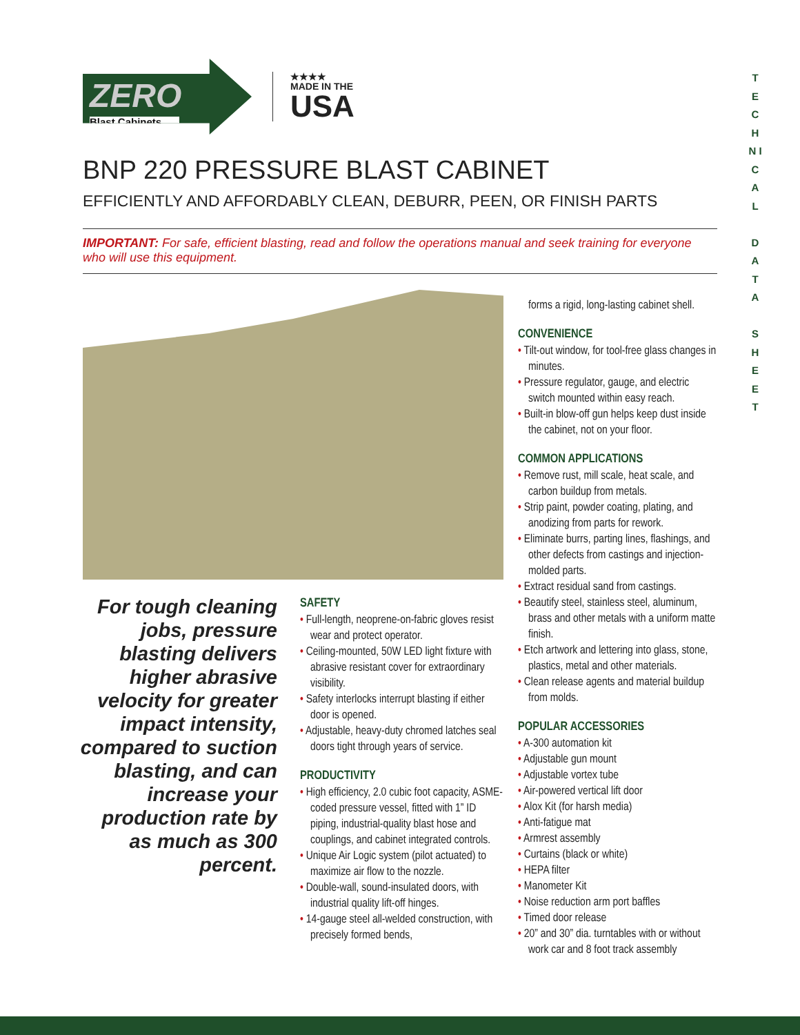ZERO
Blast Cabinets
★★★★
MADE IN THE
USA
T E C H N I C A L
D A T A
S H E E T
BNP 220 PRESSURE BLAST CABINET
EFFICIENTLY AND AFFORDABLY CLEAN, DEBURR, PEEN, OR FINISH PARTS
IMPORTANT: For safe, efficient blasting, read and follow the operations manual and seek training for everyone who will use this equipment.
For tough cleaning jobs, pressure blasting delivers higher abrasive velocity for greater impact intensity, compared to suction blasting, and can increase your production rate by as much as 300 percent.
SAFETY
• Full-length, neoprene-on-fabric gloves resist wear and protect operator.
• Ceiling-mounted, 50W LED light fixture with abrasive resistant cover for extraordinary visibility.
• Safety interlocks interrupt blasting if either door is opened.
• Adjustable, heavy-duty chromed latches seal doors tight through years of service.
PRODUCTIVITY
• High efficiency, 2.0 cubic foot capacity, ASME-coded pressure vessel, fitted with 1” ID piping, industrial-quality blast hose and couplings, and cabinet integrated controls.
• Unique Air Logic system (pilot actuated) to maximize air flow to the nozzle.
• Double-wall, sound-insulated doors, with industrial quality lift-off hinges.
• 14-gauge steel all-welded construction, with precisely formed bends,
forms a rigid, long-lasting cabinet shell.
CONVENIENCE
• Tilt-out window, for tool-free glass changes in minutes.
• Pressure regulator, gauge, and electric switch mounted within easy reach.
• Built-in blow-off gun helps keep dust inside the cabinet, not on your floor.
COMMON APPLICATIONS
• Remove rust, mill scale, heat scale, and carbon buildup from metals.
• Strip paint, powder coating, plating, and anodizing from parts for rework.
• Eliminate burrs, parting lines, flashings, and other defects from castings and injection-molded parts.
• Extract residual sand from castings.
• Beautify steel, stainless steel, aluminum, brass and other metals with a uniform matte finish.
• Etch artwork and lettering into glass, stone, plastics, metal and other materials.
• Clean release agents and material buildup from molds.
POPULAR ACCESSORIES
• A-300 automation kit
• Adjustable gun mount
• Adjustable vortex tube
• Air-powered vertical lift door
• Alox Kit (for harsh media)
• Anti-fatigue mat
• Armrest assembly
• Curtains (black or white)
• HEPA filter
• Manometer Kit
• Noise reduction arm port baffles
• Timed door release
• 20” and 30” dia. turntables with or without work car and 8 foot track assembly